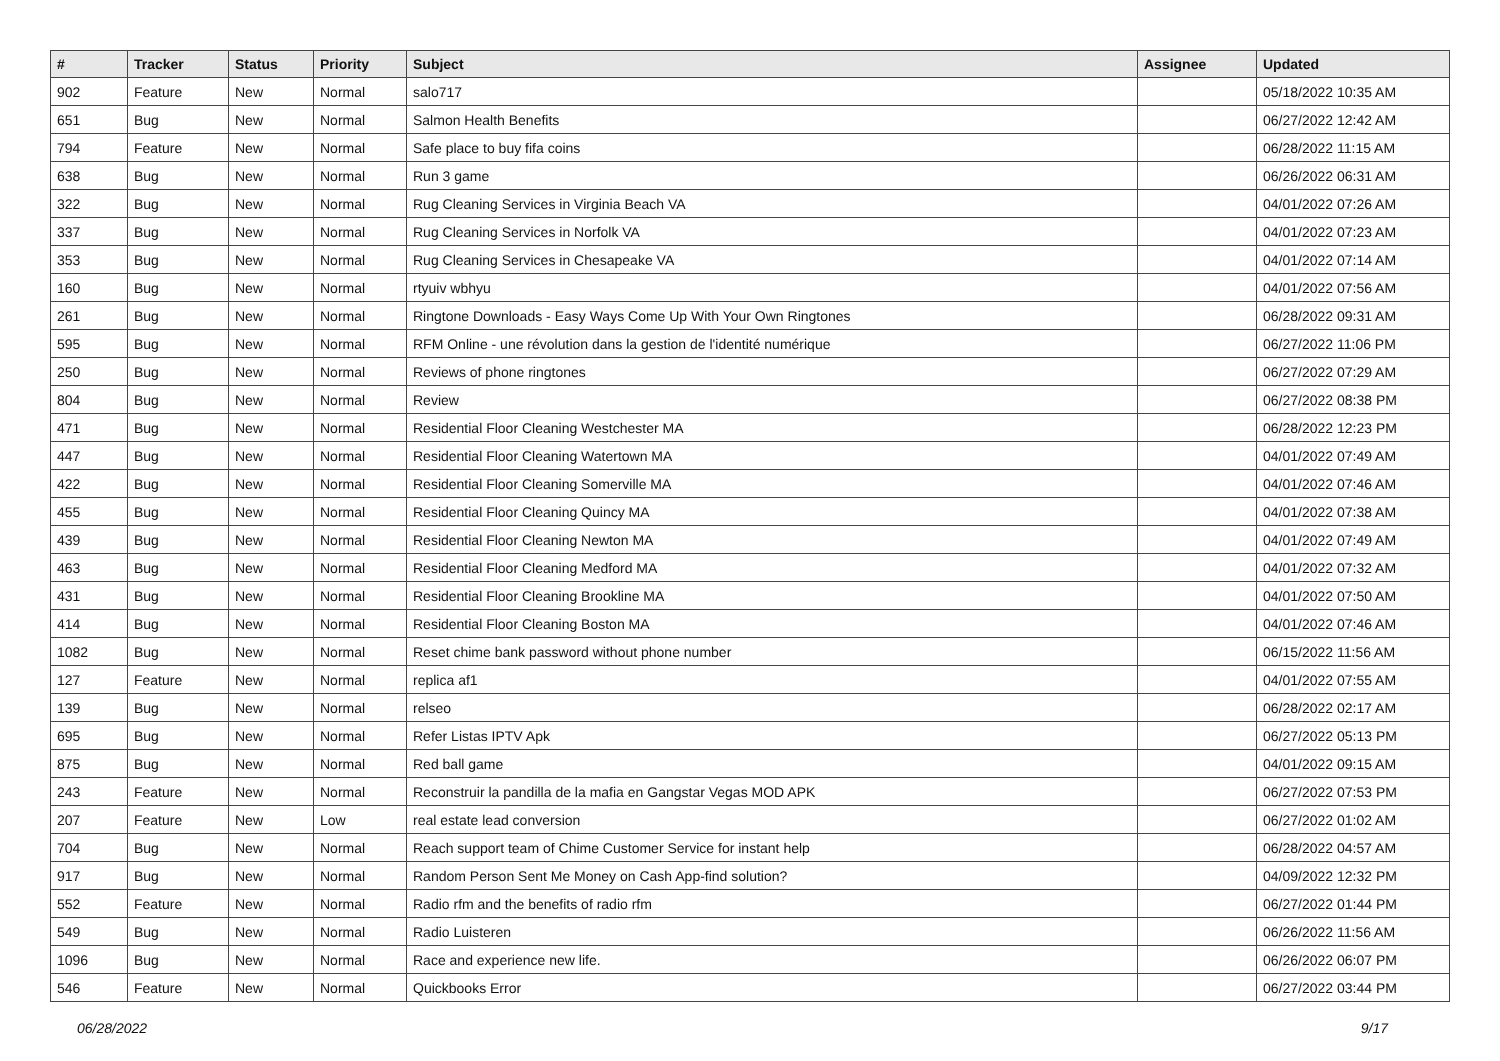| # | Tracker | Status | Priority | Subject | Assignee | Updated |
| --- | --- | --- | --- | --- | --- | --- |
| 902 | Feature | New | Normal | salo717 | | 05/18/2022 10:35 AM |
| 651 | Bug | New | Normal | Salmon Health Benefits | | 06/27/2022 12:42 AM |
| 794 | Feature | New | Normal | Safe place to buy fifa coins | | 06/28/2022 11:15 AM |
| 638 | Bug | New | Normal | Run 3 game | | 06/26/2022 06:31 AM |
| 322 | Bug | New | Normal | Rug Cleaning Services in Virginia Beach VA | | 04/01/2022 07:26 AM |
| 337 | Bug | New | Normal | Rug Cleaning Services in Norfolk VA | | 04/01/2022 07:23 AM |
| 353 | Bug | New | Normal | Rug Cleaning Services in Chesapeake VA | | 04/01/2022 07:14 AM |
| 160 | Bug | New | Normal | rtyuiv wbhyu | | 04/01/2022 07:56 AM |
| 261 | Bug | New | Normal | Ringtone Downloads - Easy Ways Come Up With Your Own Ringtones | | 06/28/2022 09:31 AM |
| 595 | Bug | New | Normal | RFM Online - une révolution dans la gestion de l'identité numérique | | 06/27/2022 11:06 PM |
| 250 | Bug | New | Normal | Reviews of phone ringtones | | 06/27/2022 07:29 AM |
| 804 | Bug | New | Normal | Review | | 06/27/2022 08:38 PM |
| 471 | Bug | New | Normal | Residential Floor Cleaning Westchester MA | | 06/28/2022 12:23 PM |
| 447 | Bug | New | Normal | Residential Floor Cleaning Watertown MA | | 04/01/2022 07:49 AM |
| 422 | Bug | New | Normal | Residential Floor Cleaning Somerville MA | | 04/01/2022 07:46 AM |
| 455 | Bug | New | Normal | Residential Floor Cleaning Quincy MA | | 04/01/2022 07:38 AM |
| 439 | Bug | New | Normal | Residential Floor Cleaning Newton MA | | 04/01/2022 07:49 AM |
| 463 | Bug | New | Normal | Residential Floor Cleaning Medford MA | | 04/01/2022 07:32 AM |
| 431 | Bug | New | Normal | Residential Floor Cleaning Brookline MA | | 04/01/2022 07:50 AM |
| 414 | Bug | New | Normal | Residential Floor Cleaning Boston MA | | 04/01/2022 07:46 AM |
| 1082 | Bug | New | Normal | Reset chime bank password without phone number | | 06/15/2022 11:56 AM |
| 127 | Feature | New | Normal | replica af1 | | 04/01/2022 07:55 AM |
| 139 | Bug | New | Normal | relseo | | 06/28/2022 02:17 AM |
| 695 | Bug | New | Normal | Refer Listas IPTV Apk | | 06/27/2022 05:13 PM |
| 875 | Bug | New | Normal | Red ball game | | 04/01/2022 09:15 AM |
| 243 | Feature | New | Normal | Reconstruir la pandilla de la mafia en Gangstar Vegas MOD APK | | 06/27/2022 07:53 PM |
| 207 | Feature | New | Low | real estate lead conversion | | 06/27/2022 01:02 AM |
| 704 | Bug | New | Normal | Reach support team of Chime Customer Service for instant help | | 06/28/2022 04:57 AM |
| 917 | Bug | New | Normal | Random Person Sent Me Money on Cash App-find solution? | | 04/09/2022 12:32 PM |
| 552 | Feature | New | Normal | Radio rfm and the benefits of radio rfm | | 06/27/2022 01:44 PM |
| 549 | Bug | New | Normal | Radio Luisteren | | 06/26/2022 11:56 AM |
| 1096 | Bug | New | Normal | Race and experience new life. | | 06/26/2022 06:07 PM |
| 546 | Feature | New | Normal | Quickbooks Error | | 06/27/2022 03:44 PM |
06/28/2022 9/17